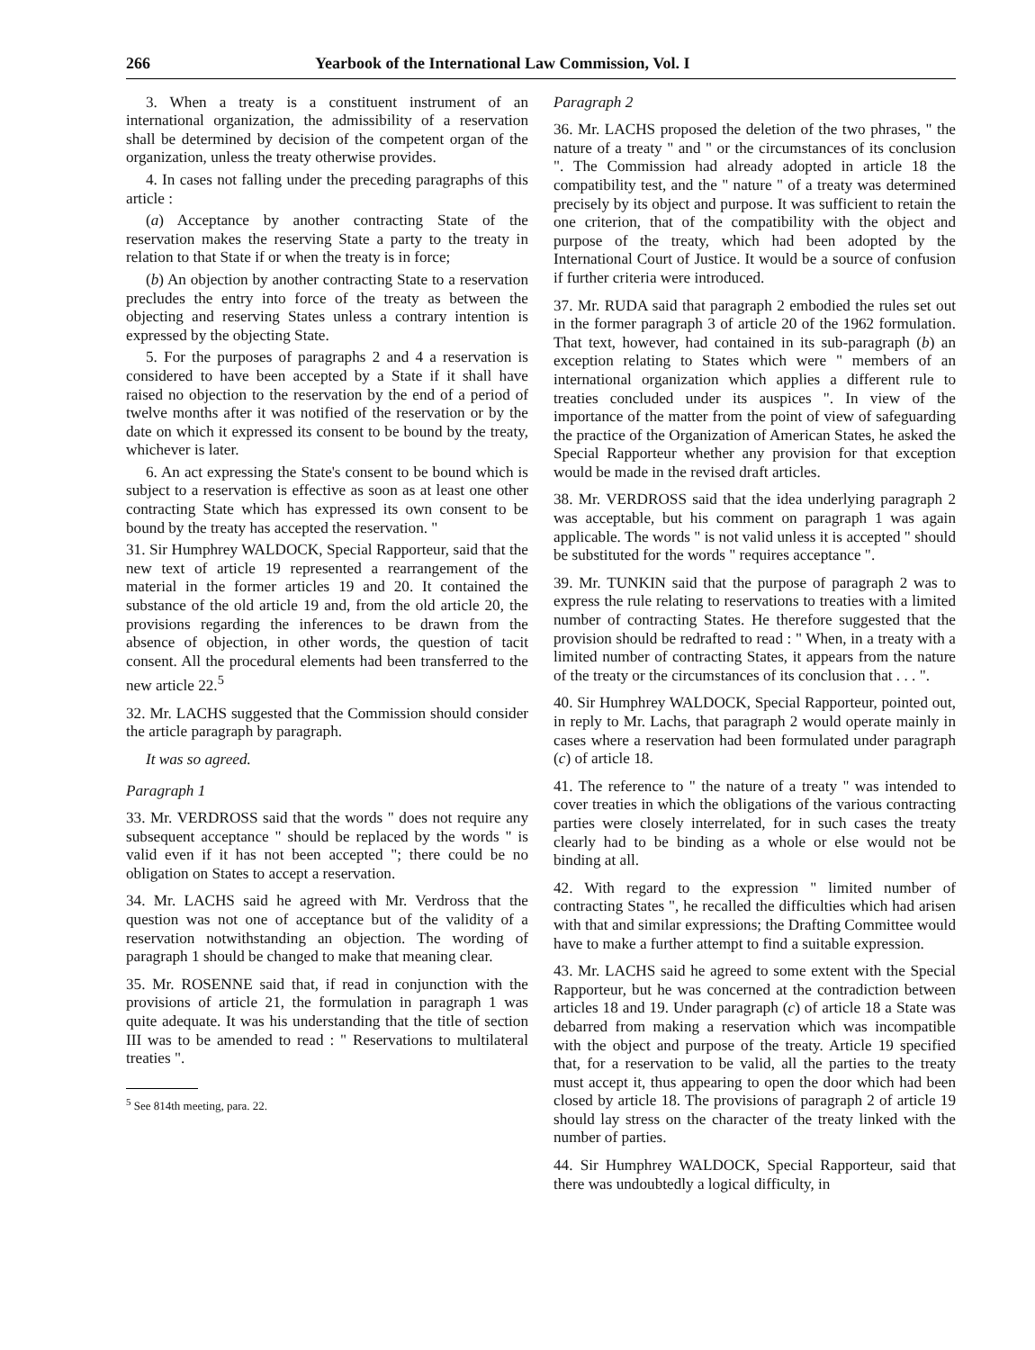266 Yearbook of the International Law Commission, Vol. I
3. When a treaty is a constituent instrument of an international organization, the admissibility of a reservation shall be determined by decision of the competent organ of the organization, unless the treaty otherwise provides.
4. In cases not falling under the preceding paragraphs of this article :
(a) Acceptance by another contracting State of the reservation makes the reserving State a party to the treaty in relation to that State if or when the treaty is in force;
(b) An objection by another contracting State to a reservation precludes the entry into force of the treaty as between the objecting and reserving States unless a contrary intention is expressed by the objecting State.
5. For the purposes of paragraphs 2 and 4 a reservation is considered to have been accepted by a State if it shall have raised no objection to the reservation by the end of a period of twelve months after it was notified of the reservation or by the date on which it expressed its consent to be bound by the treaty, whichever is later.
6. An act expressing the State's consent to be bound which is subject to a reservation is effective as soon as at least one other contracting State which has expressed its own consent to be bound by the treaty has accepted the reservation. "
31. Sir Humphrey WALDOCK, Special Rapporteur, said that the new text of article 19 represented a rearrangement of the material in the former articles 19 and 20. It contained the substance of the old article 19 and, from the old article 20, the provisions regarding the inferences to be drawn from the absence of objection, in other words, the question of tacit consent. All the procedural elements had been transferred to the new article 22.<sup>5</sup>
32. Mr. LACHS suggested that the Commission should consider the article paragraph by paragraph.
It was so agreed.
Paragraph 1
33. Mr. VERDROSS said that the words " does not require any subsequent acceptance " should be replaced by the words " is valid even if it has not been accepted "; there could be no obligation on States to accept a reservation.
34. Mr. LACHS said he agreed with Mr. Verdross that the question was not one of acceptance but of the validity of a reservation notwithstanding an objection. The wording of paragraph 1 should be changed to make that meaning clear.
35. Mr. ROSENNE said that, if read in conjunction with the provisions of article 21, the formulation in paragraph 1 was quite adequate. It was his understanding that the title of section III was to be amended to read : " Reservations to multilateral treaties ".
<sup>5</sup> See 814th meeting, para. 22.
Paragraph 2
36. Mr. LACHS proposed the deletion of the two phrases, " the nature of a treaty " and " or the circumstances of its conclusion ". The Commission had already adopted in article 18 the compatibility test, and the " nature " of a treaty was determined precisely by its object and purpose. It was sufficient to retain the one criterion, that of the compatibility with the object and purpose of the treaty, which had been adopted by the International Court of Justice. It would be a source of confusion if further criteria were introduced.
37. Mr. RUDA said that paragraph 2 embodied the rules set out in the former paragraph 3 of article 20 of the 1962 formulation. That text, however, had contained in its sub-paragraph (b) an exception relating to States which were " members of an international organization which applies a different rule to treaties concluded under its auspices ". In view of the importance of the matter from the point of view of safeguarding the practice of the Organization of American States, he asked the Special Rapporteur whether any provision for that exception would be made in the revised draft articles.
38. Mr. VERDROSS said that the idea underlying paragraph 2 was acceptable, but his comment on paragraph 1 was again applicable. The words " is not valid unless it is accepted " should be substituted for the words " requires acceptance ".
39. Mr. TUNKIN said that the purpose of paragraph 2 was to express the rule relating to reservations to treaties with a limited number of contracting States. He therefore suggested that the provision should be redrafted to read : " When, in a treaty with a limited number of contracting States, it appears from the nature of the treaty or the circumstances of its conclusion that . . . ".
40. Sir Humphrey WALDOCK, Special Rapporteur, pointed out, in reply to Mr. Lachs, that paragraph 2 would operate mainly in cases where a reservation had been formulated under paragraph (c) of article 18.
41. The reference to " the nature of a treaty " was intended to cover treaties in which the obligations of the various contracting parties were closely interrelated, for in such cases the treaty clearly had to be binding as a whole or else would not be binding at all.
42. With regard to the expression " limited number of contracting States ", he recalled the difficulties which had arisen with that and similar expressions; the Drafting Committee would have to make a further attempt to find a suitable expression.
43. Mr. LACHS said he agreed to some extent with the Special Rapporteur, but he was concerned at the contradiction between articles 18 and 19. Under paragraph (c) of article 18 a State was debarred from making a reservation which was incompatible with the object and purpose of the treaty. Article 19 specified that, for a reservation to be valid, all the parties to the treaty must accept it, thus appearing to open the door which had been closed by article 18. The provisions of paragraph 2 of article 19 should lay stress on the character of the treaty linked with the number of parties.
44. Sir Humphrey WALDOCK, Special Rapporteur, said that there was undoubtedly a logical difficulty, in